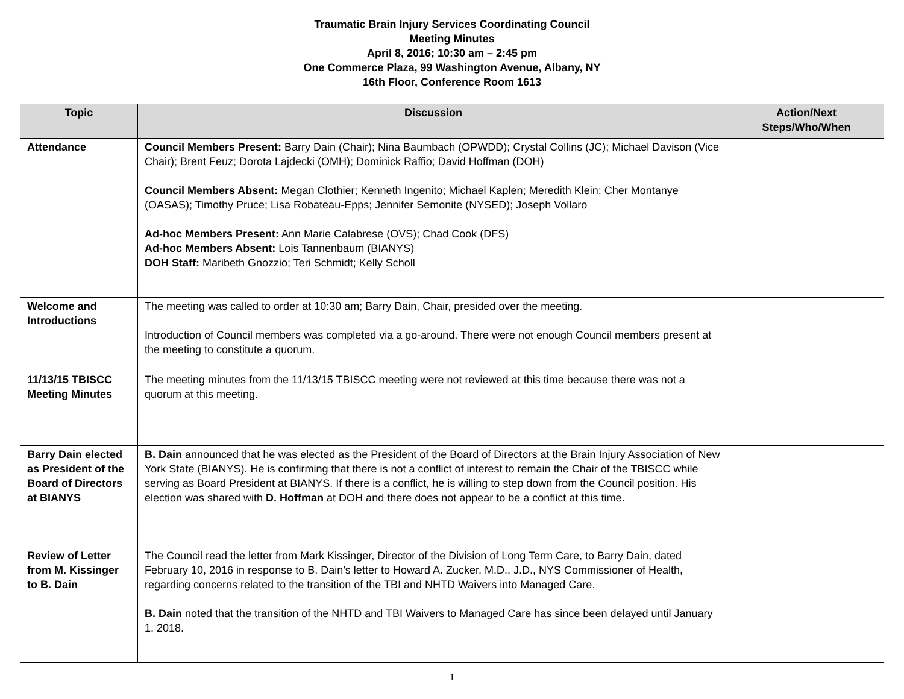Traumatic Brain Injury Services Coordinating Council
Meeting Minutes
April 8, 2016; 10:30 am – 2:45 pm
One Commerce Plaza, 99 Washington Avenue, Albany, NY
16th Floor, Conference Room 1613
| Topic | Discussion | Action/Next Steps/Who/When |
| --- | --- | --- |
| Attendance | Council Members Present: Barry Dain (Chair); Nina Baumbach (OPWDD); Crystal Collins (JC); Michael Davison (Vice Chair); Brent Feuz; Dorota Lajdecki (OMH); Dominick Raffio; David Hoffman (DOH) Council Members Absent: Megan Clothier; Kenneth Ingenito; Michael Kaplen; Meredith Klein; Cher Montanye (OASAS); Timothy Pruce; Lisa Robateau-Epps; Jennifer Semonite (NYSED); Joseph Vollaro Ad-hoc Members Present: Ann Marie Calabrese (OVS); Chad Cook (DFS) Ad-hoc Members Absent: Lois Tannenbaum (BIANYS) DOH Staff: Maribeth Gnozzio; Teri Schmidt; Kelly Scholl | |
| Welcome and Introductions | The meeting was called to order at 10:30 am; Barry Dain, Chair, presided over the meeting. Introduction of Council members was completed via a go-around. There were not enough Council members present at the meeting to constitute a quorum. | |
| 11/13/15 TBISCC Meeting Minutes | The meeting minutes from the 11/13/15 TBISCC meeting were not reviewed at this time because there was not a quorum at this meeting. | |
| Barry Dain elected as President of the Board of Directors at BIANYS | B. Dain announced that he was elected as the President of the Board of Directors at the Brain Injury Association of New York State (BIANYS). He is confirming that there is not a conflict of interest to remain the Chair of the TBISCC while serving as Board President at BIANYS. If there is a conflict, he is willing to step down from the Council position. His election was shared with D. Hoffman at DOH and there does not appear to be a conflict at this time. | |
| Review of Letter from M. Kissinger to B. Dain | The Council read the letter from Mark Kissinger, Director of the Division of Long Term Care, to Barry Dain, dated February 10, 2016 in response to B. Dain’s letter to Howard A. Zucker, M.D., J.D., NYS Commissioner of Health, regarding concerns related to the transition of the TBI and NHTD Waivers into Managed Care. B. Dain noted that the transition of the NHTD and TBI Waivers to Managed Care has since been delayed until January 1, 2018. | |
1